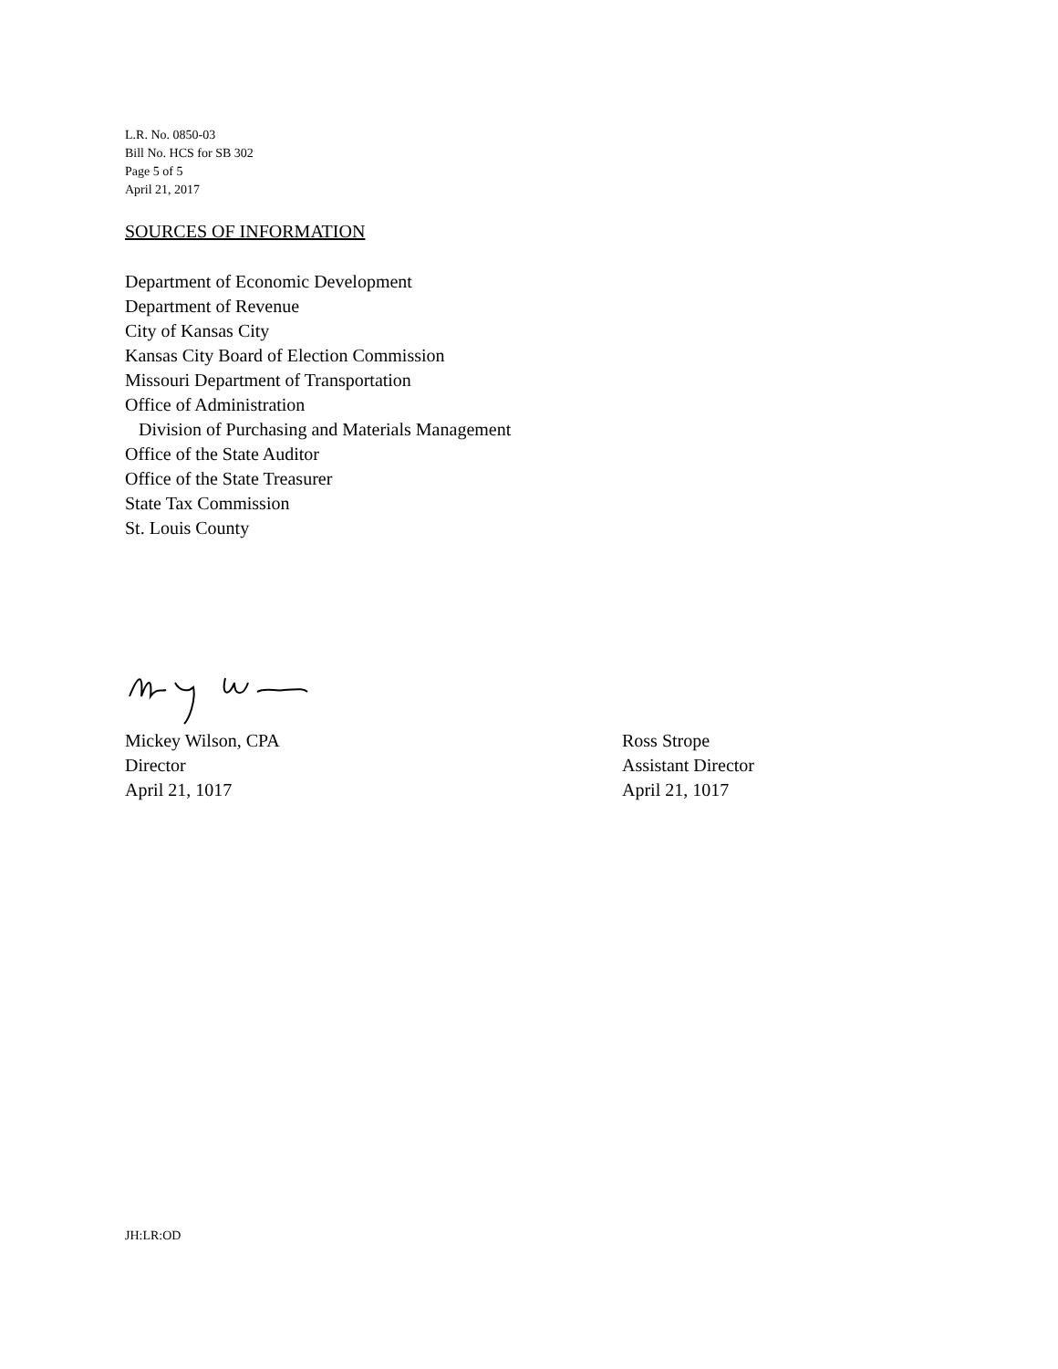L.R. No. 0850-03
Bill No. HCS for SB 302
Page 5 of 5
April 21, 2017
SOURCES OF INFORMATION
Department of Economic Development
Department of Revenue
City of Kansas City
Kansas City Board of Election Commission
Missouri Department of Transportation
Office of Administration
Division of Purchasing and Materials Management
Office of the State Auditor
Office of the State Treasurer
State Tax Commission
St. Louis County
Mickey Wilson, CPA
Director
April 21, 1017
Ross Strope
Assistant Director
April 21, 1017
JH:LR:OD